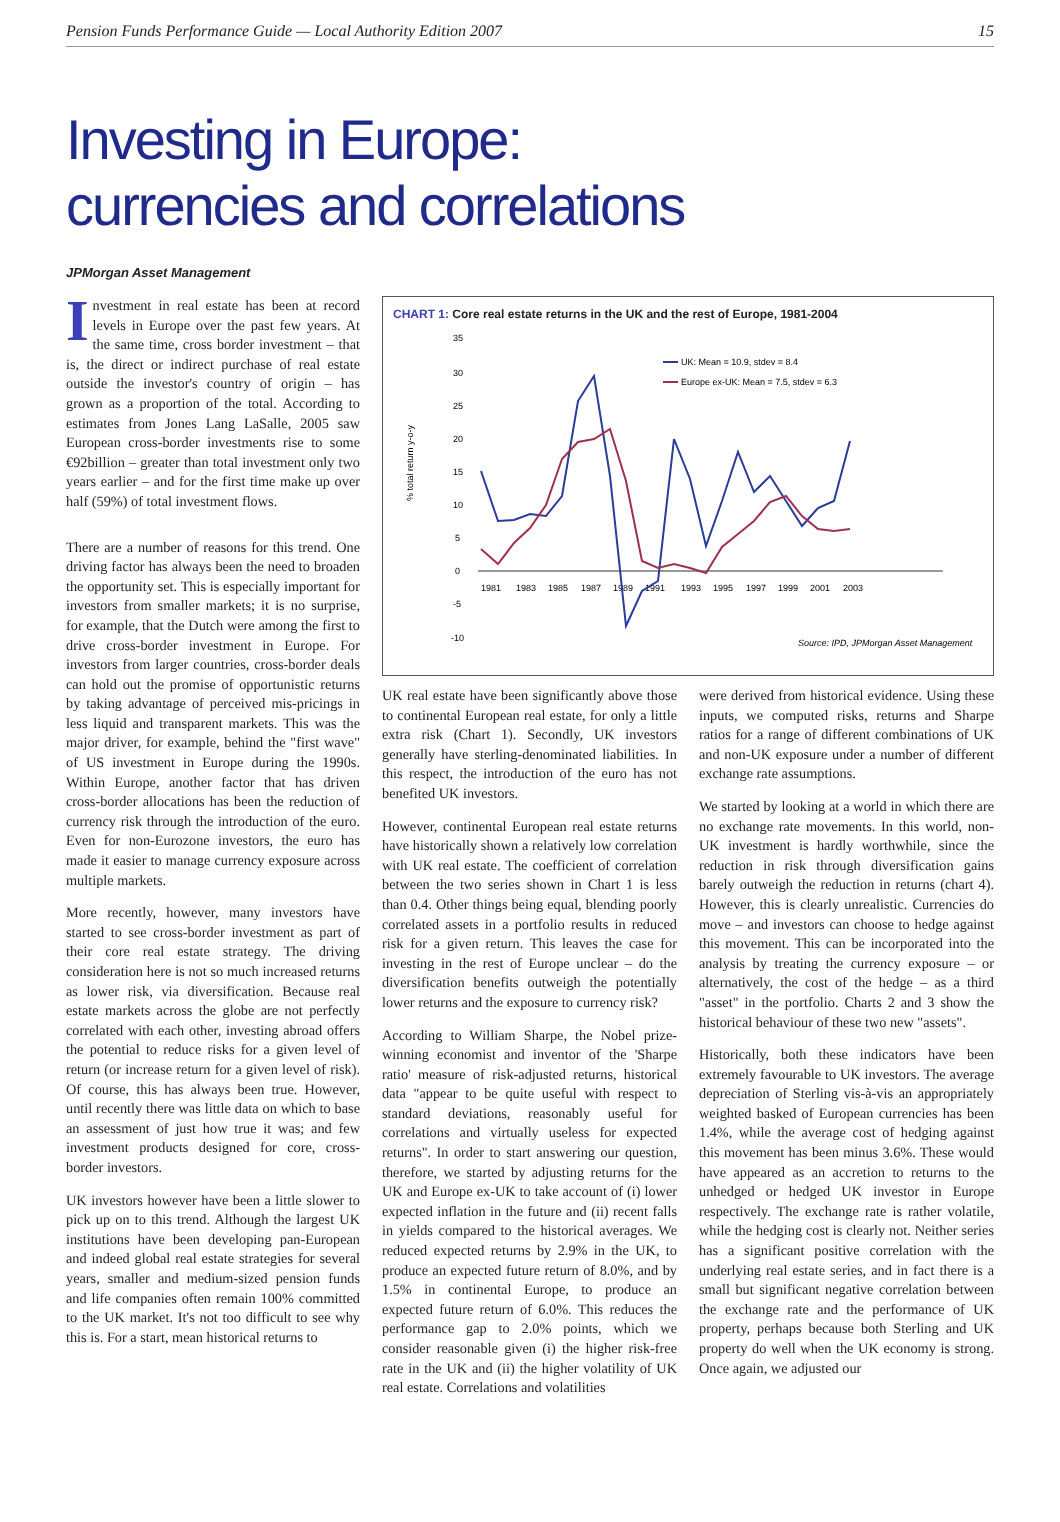Pension Funds Performance Guide — Local Authority Edition 2007 15
Investing in Europe:
currencies and correlations
JPMorgan Asset Management
Investment in real estate has been at record levels in Europe over the past few years. At the same time, cross border investment – that is, the direct or indirect purchase of real estate outside the investor's country of origin – has grown as a proportion of the total. According to estimates from Jones Lang LaSalle, 2005 saw European cross-border investments rise to some €92billion – greater than total investment only two years earlier – and for the first time make up over half (59%) of total investment flows.
There are a number of reasons for this trend. One driving factor has always been the need to broaden the opportunity set. This is especially important for investors from smaller markets; it is no surprise, for example, that the Dutch were among the first to drive cross-border investment in Europe. For investors from larger countries, cross-border deals can hold out the promise of opportunistic returns by taking advantage of perceived mis-pricings in less liquid and transparent markets. This was the major driver, for example, behind the "first wave" of US investment in Europe during the 1990s. Within Europe, another factor that has driven cross-border allocations has been the reduction of currency risk through the introduction of the euro. Even for non-Eurozone investors, the euro has made it easier to manage currency exposure across multiple markets.
More recently, however, many investors have started to see cross-border investment as part of their core real estate strategy. The driving consideration here is not so much increased returns as lower risk, via diversification. Because real estate markets across the globe are not perfectly correlated with each other, investing abroad offers the potential to reduce risks for a given level of return (or increase return for a given level of risk). Of course, this has always been true. However, until recently there was little data on which to base an assessment of just how true it was; and few investment products designed for core, cross-border investors.
UK investors however have been a little slower to pick up on to this trend. Although the largest UK institutions have been developing pan-European and indeed global real estate strategies for several years, smaller and medium-sized pension funds and life companies often remain 100% committed to the UK market. It's not too difficult to see why this is. For a start, mean historical returns to
CHART 1: Core real estate returns in the UK and the rest of Europe, 1981-2004
35
30
25
20
15
10
5
0
-5
-10
1981
1983
1985
1987
1989
1991
1993
1995
1997
1999
2001
2003
UK: Mean = 10.9, stdev = 8.4
Europe ex-UK: Mean = 7.5, stdev = 6.3
% total return y-o-y
Source: IPD, JPMorgan Asset Management
UK real estate have been significantly above those to continental European real estate, for only a little extra risk (Chart 1). Secondly, UK investors generally have sterling-denominated liabilities. In this respect, the introduction of the euro has not benefited UK investors.
However, continental European real estate returns have historically shown a relatively low correlation with UK real estate. The coefficient of correlation between the two series shown in Chart 1 is less than 0.4. Other things being equal, blending poorly correlated assets in a portfolio results in reduced risk for a given return. This leaves the case for investing in the rest of Europe unclear – do the diversification benefits outweigh the potentially lower returns and the exposure to currency risk?
According to William Sharpe, the Nobel prize-winning economist and inventor of the 'Sharpe ratio' measure of risk-adjusted returns, historical data "appear to be quite useful with respect to standard deviations, reasonably useful for correlations and virtually useless for expected returns". In order to start answering our question, therefore, we started by adjusting returns for the UK and Europe ex-UK to take account of (i) lower expected inflation in the future and (ii) recent falls in yields compared to the historical averages. We reduced expected returns by 2.9% in the UK, to produce an expected future return of 8.0%, and by 1.5% in continental Europe, to produce an expected future return of 6.0%. This reduces the performance gap to 2.0% points, which we consider reasonable given (i) the higher risk-free rate in the UK and (ii) the higher volatility of UK real estate. Correlations and volatilities
were derived from historical evidence. Using these inputs, we computed risks, returns and Sharpe ratios for a range of different combinations of UK and non-UK exposure under a number of different exchange rate assumptions.
We started by looking at a world in which there are no exchange rate movements. In this world, non-UK investment is hardly worthwhile, since the reduction in risk through diversification gains barely outweigh the reduction in returns (chart 4). However, this is clearly unrealistic. Currencies do move – and investors can choose to hedge against this movement. This can be incorporated into the analysis by treating the currency exposure – or alternatively, the cost of the hedge – as a third "asset" in the portfolio. Charts 2 and 3 show the historical behaviour of these two new "assets".
Historically, both these indicators have been extremely favourable to UK investors. The average depreciation of Sterling vis-à-vis an appropriately weighted basked of European currencies has been 1.4%, while the average cost of hedging against this movement has been minus 3.6%. These would have appeared as an accretion to returns to the unhedged or hedged UK investor in Europe respectively. The exchange rate is rather volatile, while the hedging cost is clearly not. Neither series has a significant positive correlation with the underlying real estate series, and in fact there is a small but significant negative correlation between the exchange rate and the performance of UK property, perhaps because both Sterling and UK property do well when the UK economy is strong. Once again, we adjusted our